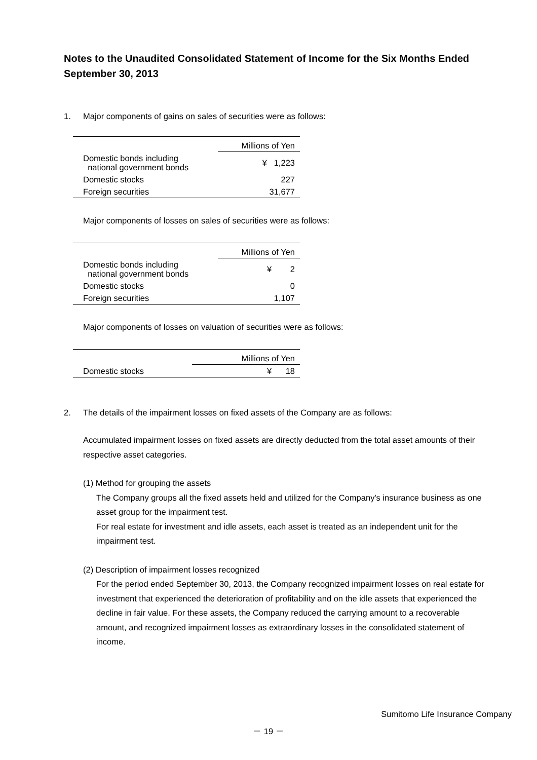Notes to the Unaudited Consolidated Statement of Income for the Six Months Ended September 30, 2013
1. Major components of gains on sales of securities were as follows:
| | Millions of Yen |
| --- | --- |
| Domestic bonds including national government bonds | ¥ 1,223 |
| Domestic stocks | 227 |
| Foreign securities | 31,677 |
Major components of losses on sales of securities were as follows:
| | Millions of Yen |
| --- | --- |
| Domestic bonds including national government bonds | ¥ 2 |
| Domestic stocks | 0 |
| Foreign securities | 1,107 |
Major components of losses on valuation of securities were as follows:
| | Millions of Yen |
| --- | --- |
| Domestic stocks | ¥ 18 |
2. The details of the impairment losses on fixed assets of the Company are as follows:
Accumulated impairment losses on fixed assets are directly deducted from the total asset amounts of their respective asset categories.
(1) Method for grouping the assets
The Company groups all the fixed assets held and utilized for the Company's insurance business as one asset group for the impairment test.
For real estate for investment and idle assets, each asset is treated as an independent unit for the impairment test.
(2) Description of impairment losses recognized
For the period ended September 30, 2013, the Company recognized impairment losses on real estate for investment that experienced the deterioration of profitability and on the idle assets that experienced the decline in fair value. For these assets, the Company reduced the carrying amount to a recoverable amount, and recognized impairment losses as extraordinary losses in the consolidated statement of income.
Sumitomo Life Insurance Company
－ 19 －